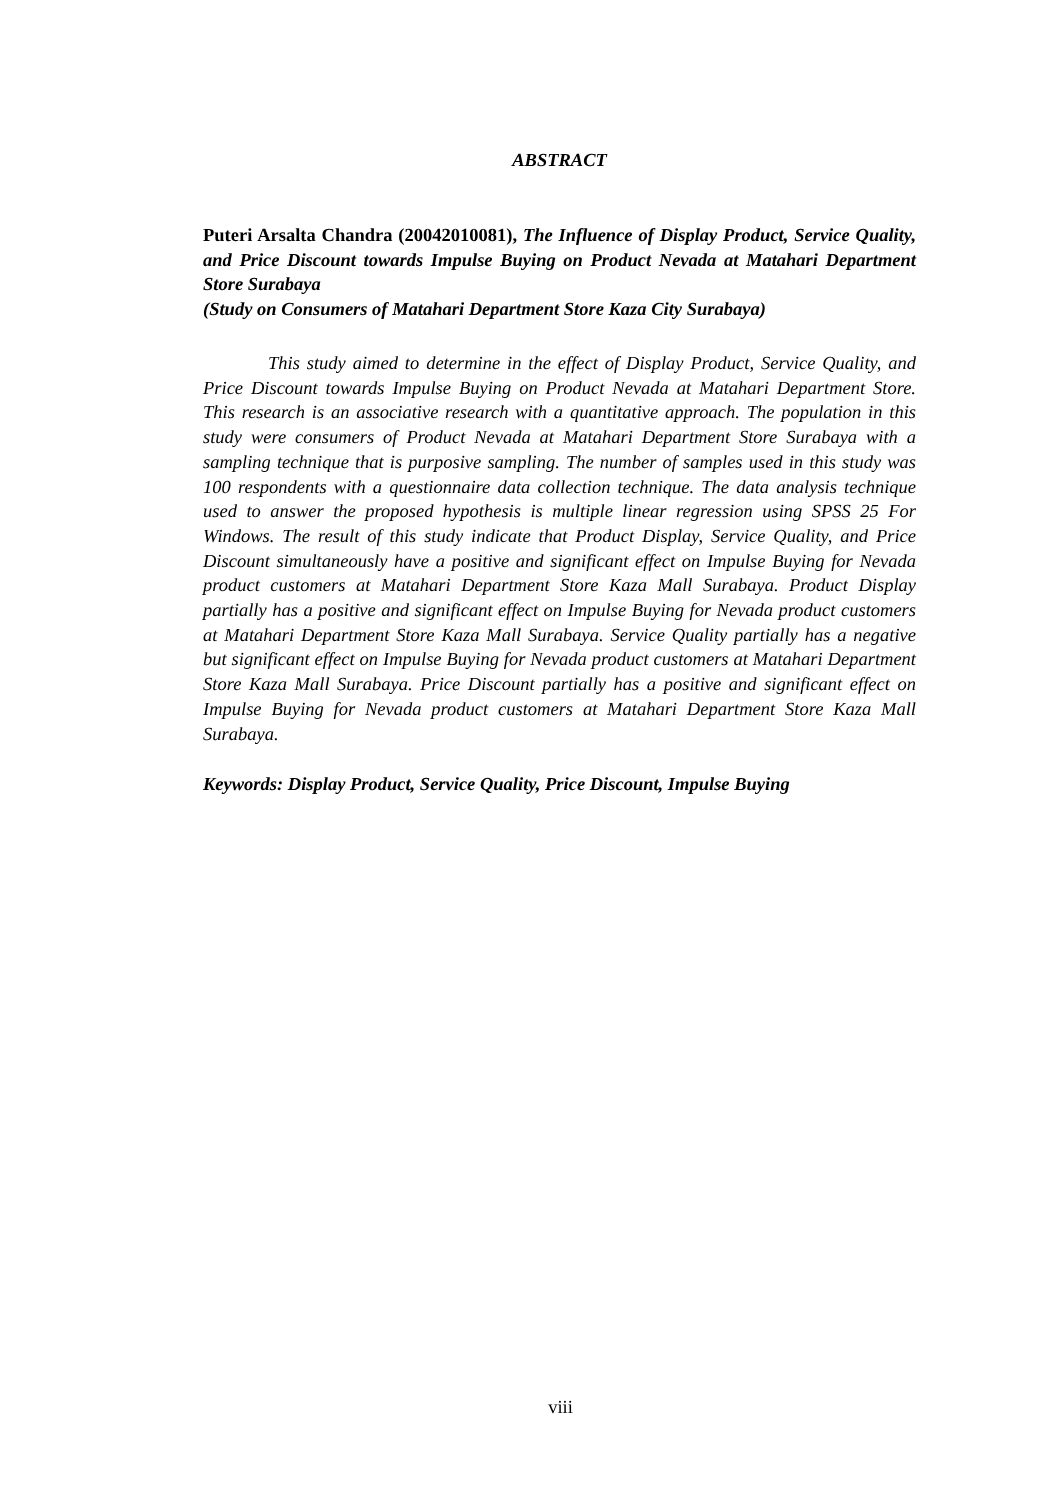ABSTRACT
Puteri Arsalta Chandra (20042010081), The Influence of Display Product, Service Quality, and Price Discount towards Impulse Buying on Product Nevada at Matahari Department Store Surabaya
(Study on Consumers of Matahari Department Store Kaza City Surabaya)
This study aimed to determine in the effect of Display Product, Service Quality, and Price Discount towards Impulse Buying on Product Nevada at Matahari Department Store. This research is an associative research with a quantitative approach. The population in this study were consumers of Product Nevada at Matahari Department Store Surabaya with a sampling technique that is purposive sampling. The number of samples used in this study was 100 respondents with a questionnaire data collection technique. The data analysis technique used to answer the proposed hypothesis is multiple linear regression using SPSS 25 For Windows. The result of this study indicate that Product Display, Service Quality, and Price Discount simultaneously have a positive and significant effect on Impulse Buying for Nevada product customers at Matahari Department Store Kaza Mall Surabaya. Product Display partially has a positive and significant effect on Impulse Buying for Nevada product customers at Matahari Department Store Kaza Mall Surabaya. Service Quality partially has a negative but significant effect on Impulse Buying for Nevada product customers at Matahari Department Store Kaza Mall Surabaya. Price Discount partially has a positive and significant effect on Impulse Buying for Nevada product customers at Matahari Department Store Kaza Mall Surabaya.
Keywords: Display Product, Service Quality, Price Discount, Impulse Buying
viii